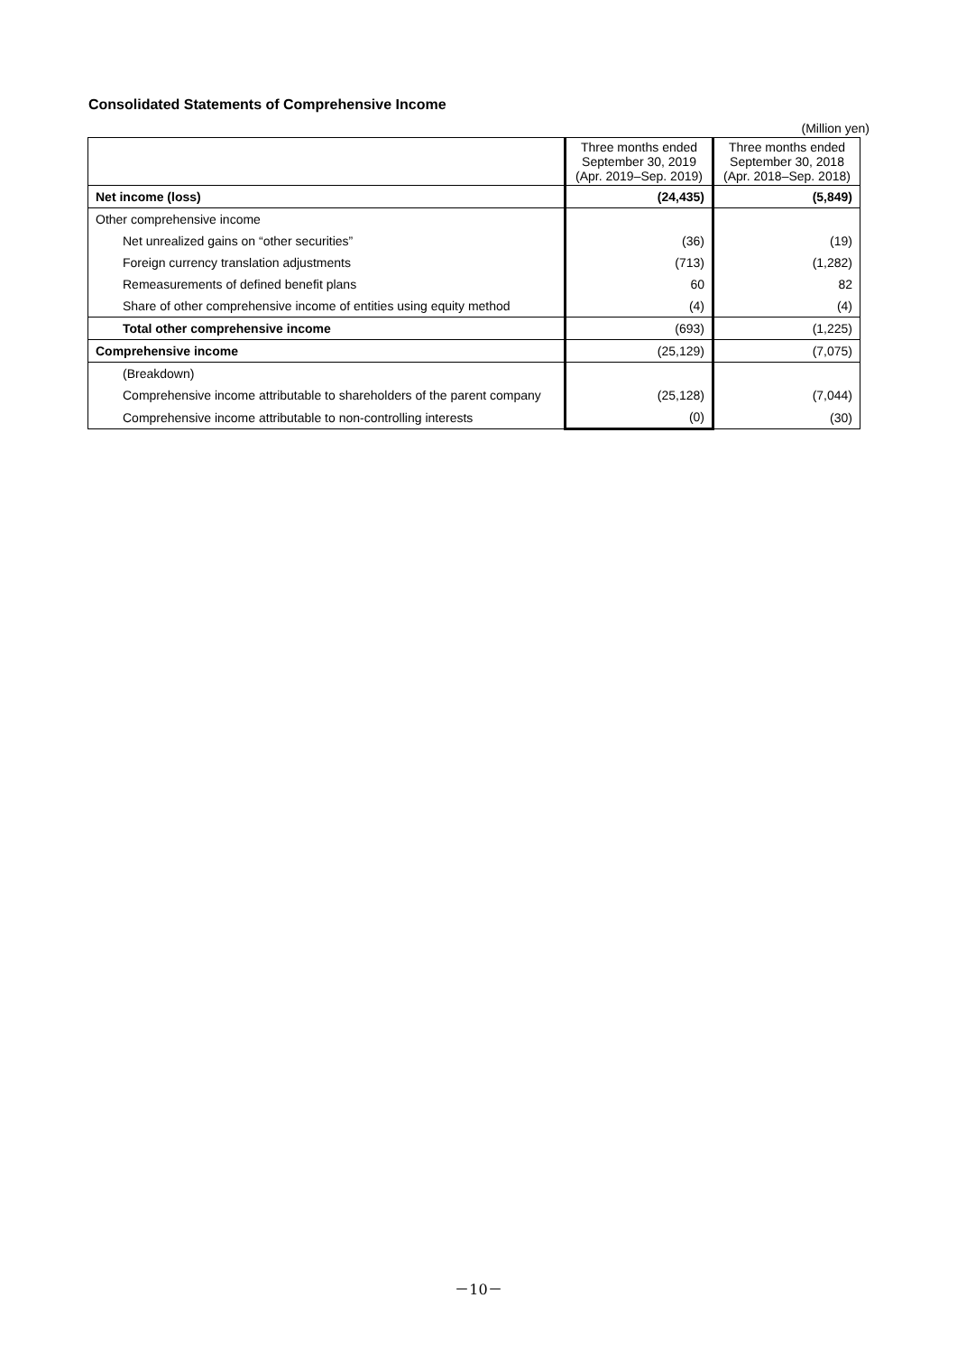Consolidated Statements of Comprehensive Income
(Million yen)
| | Three months ended September 30, 2019 (Apr. 2019–Sep. 2019) | Three months ended September 30, 2018 (Apr. 2018–Sep. 2018) |
| --- | --- | --- |
| Net income (loss) | (24,435) | (5,849) |
| Other comprehensive income | | |
| Net unrealized gains on “other securities” | (36) | (19) |
| Foreign currency translation adjustments | (713) | (1,282) |
| Remeasurements of defined benefit plans | 60 | 82 |
| Share of other comprehensive income of entities using equity method | (4) | (4) |
| Total other comprehensive income | (693) | (1,225) |
| Comprehensive income | (25,129) | (7,075) |
| (Breakdown) | | |
| Comprehensive income attributable to shareholders of the parent company | (25,128) | (7,044) |
| Comprehensive income attributable to non-controlling interests | (0) | (30) |
－10－